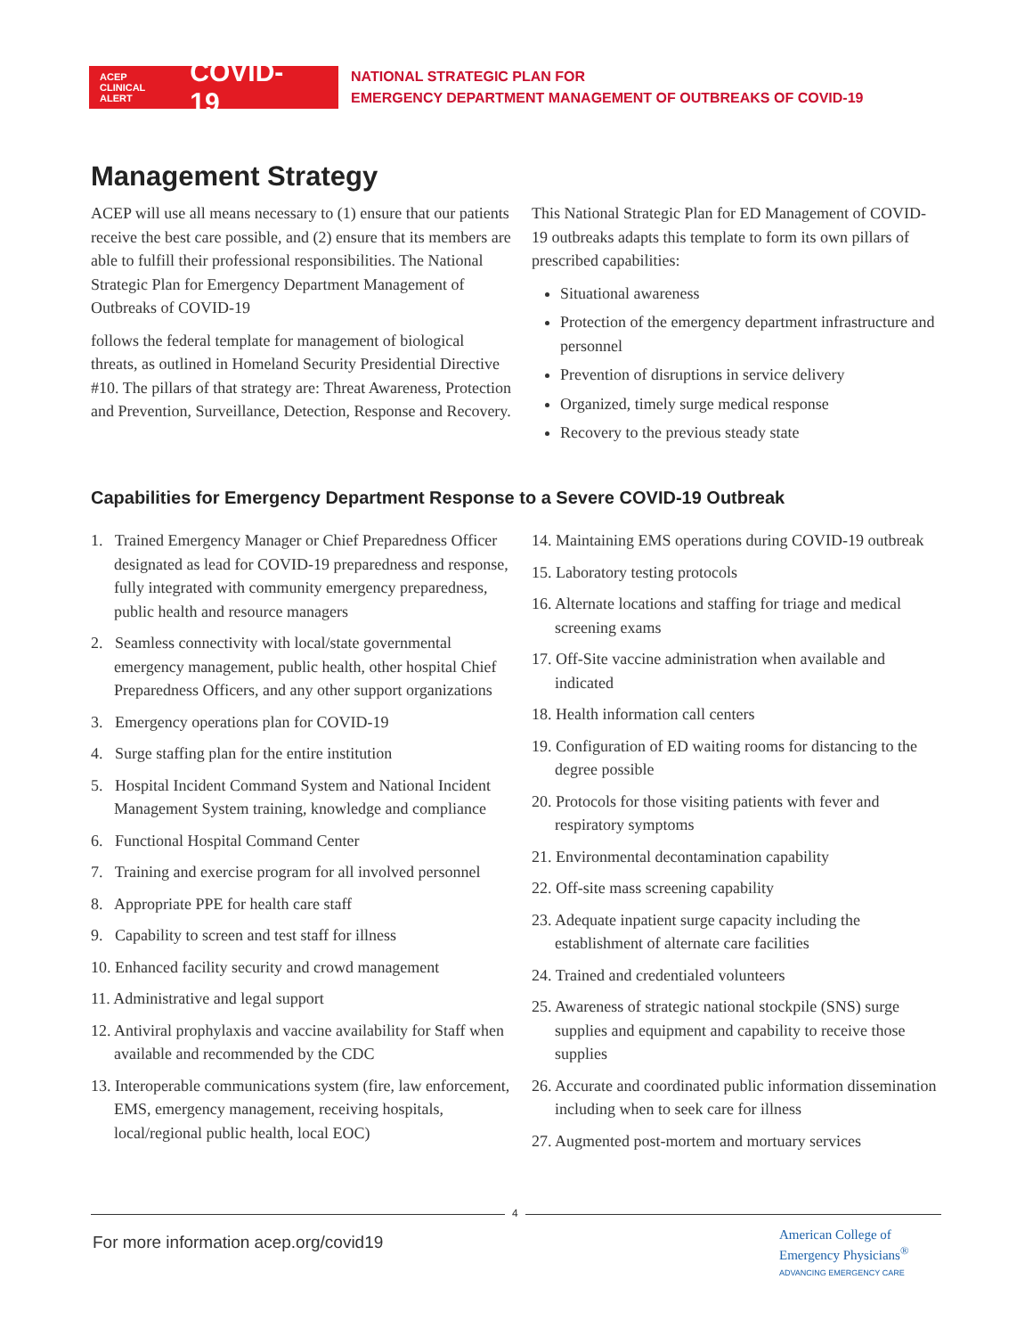ACEP
CLINICAL
ALERT COVID-19
NATIONAL STRATEGIC PLAN FOR
EMERGENCY DEPARTMENT MANAGEMENT OF OUTBREAKS OF COVID-19
Management Strategy
ACEP will use all means necessary to (1) ensure that our patients receive the best care possible, and (2) ensure that its members are able to fulfill their professional responsibilities. The National Strategic Plan for Emergency Department Management of Outbreaks of COVID-19
follows the federal template for management of biological threats, as outlined in Homeland Security Presidential Directive #10. The pillars of that strategy are: Threat Awareness, Protection and Prevention, Surveillance, Detection, Response and Recovery.
This National Strategic Plan for ED Management of COVID-19 outbreaks adapts this template to form its own pillars of prescribed capabilities:
Situational awareness
Protection of the emergency department infrastructure and personnel
Prevention of disruptions in service delivery
Organized, timely surge medical response
Recovery to the previous steady state
Capabilities for Emergency Department Response to a Severe COVID-19 Outbreak
1. Trained Emergency Manager or Chief Preparedness Officer designated as lead for COVID-19 preparedness and response, fully integrated with community emergency preparedness, public health and resource managers
2. Seamless connectivity with local/state governmental emergency management, public health, other hospital Chief Preparedness Officers, and any other support organizations
3. Emergency operations plan for COVID-19
4. Surge staffing plan for the entire institution
5. Hospital Incident Command System and National Incident Management System training, knowledge and compliance
6. Functional Hospital Command Center
7. Training and exercise program for all involved personnel
8. Appropriate PPE for health care staff
9. Capability to screen and test staff for illness
10. Enhanced facility security and crowd management
11. Administrative and legal support
12. Antiviral prophylaxis and vaccine availability for Staff when available and recommended by the CDC
13. Interoperable communications system (fire, law enforcement, EMS, emergency management, receiving hospitals, local/regional public health, local EOC)
14. Maintaining EMS operations during COVID-19 outbreak
15. Laboratory testing protocols
16. Alternate locations and staffing for triage and medical screening exams
17. Off-Site vaccine administration when available and indicated
18. Health information call centers
19. Configuration of ED waiting rooms for distancing to the degree possible
20. Protocols for those visiting patients with fever and respiratory symptoms
21. Environmental decontamination capability
22. Off-site mass screening capability
23. Adequate inpatient surge capacity including the establishment of alternate care facilities
24. Trained and credentialed volunteers
25. Awareness of strategic national stockpile (SNS) surge supplies and equipment and capability to receive those supplies
26. Accurate and coordinated public information dissemination including when to seek care for illness
27. Augmented post-mortem and mortuary services
4
For more information acep.org/covid19
American College of
Emergency Physicians<sup>®</sup>
ADVANCING EMERGENCY CARE